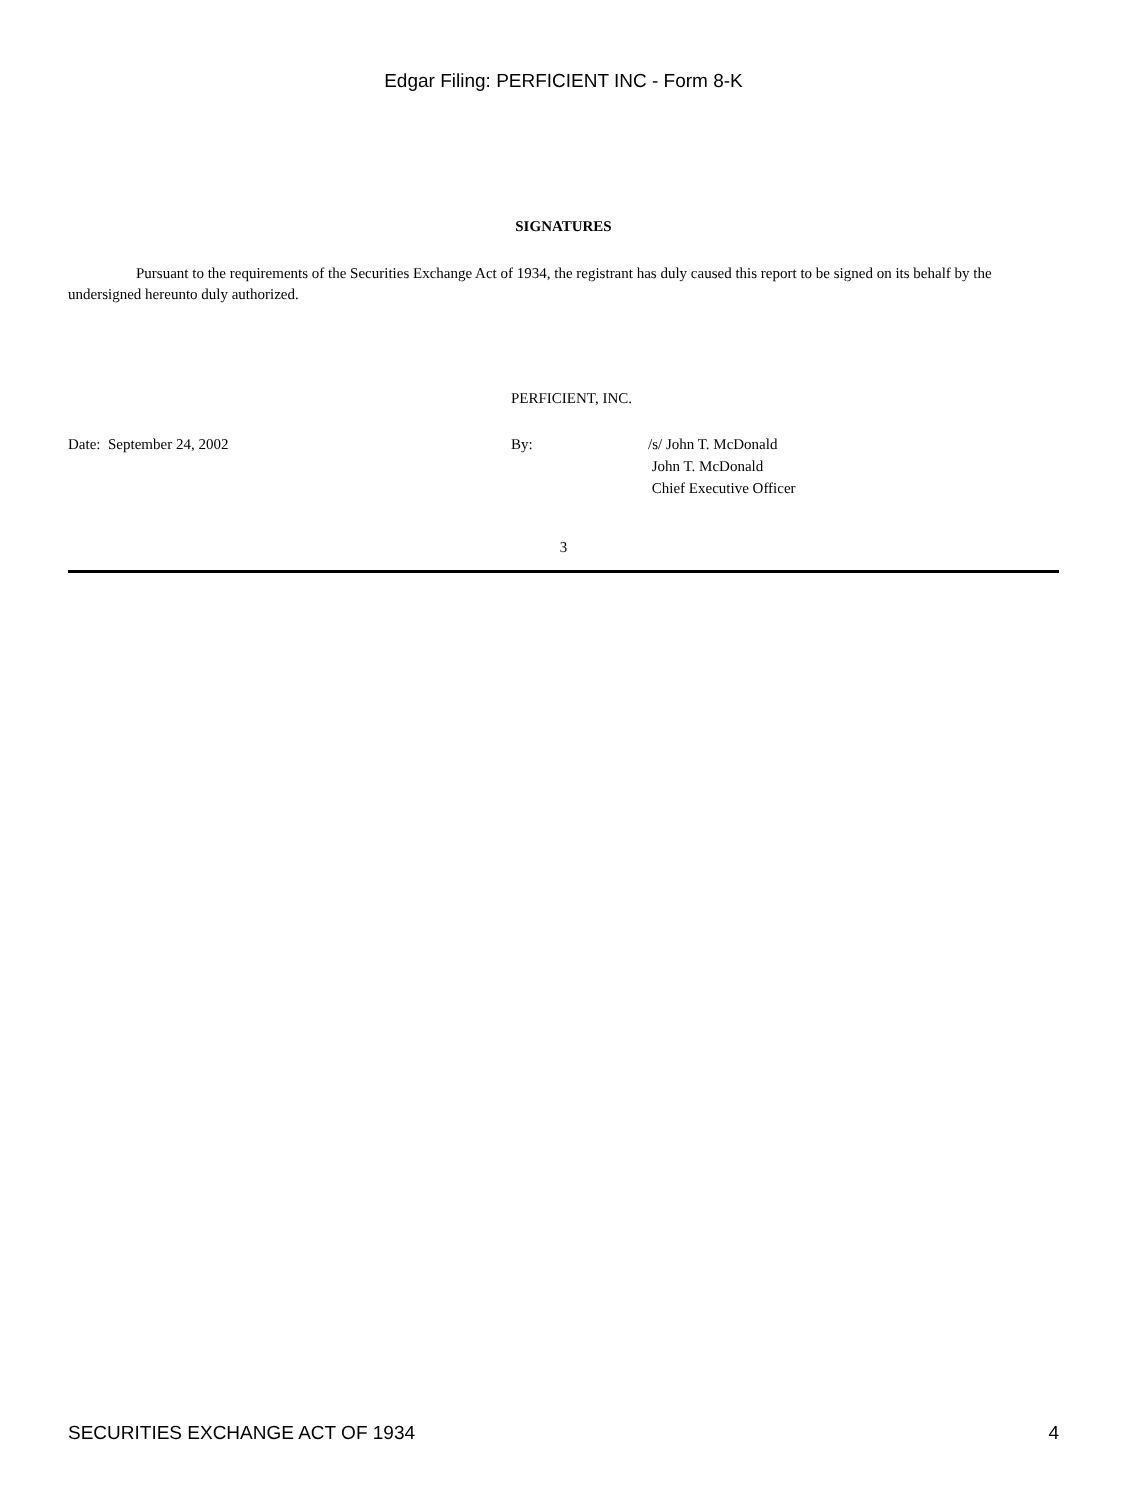Edgar Filing: PERFICIENT INC - Form 8-K
SIGNATURES
Pursuant to the requirements of the Securities Exchange Act of 1934, the registrant has duly caused this report to be signed on its behalf by the undersigned hereunto duly authorized.
PERFICIENT, INC.
Date: September 24, 2002 By: /s/ John T. McDonald
John T. McDonald
Chief Executive Officer
3
SECURITIES EXCHANGE ACT OF 1934 4